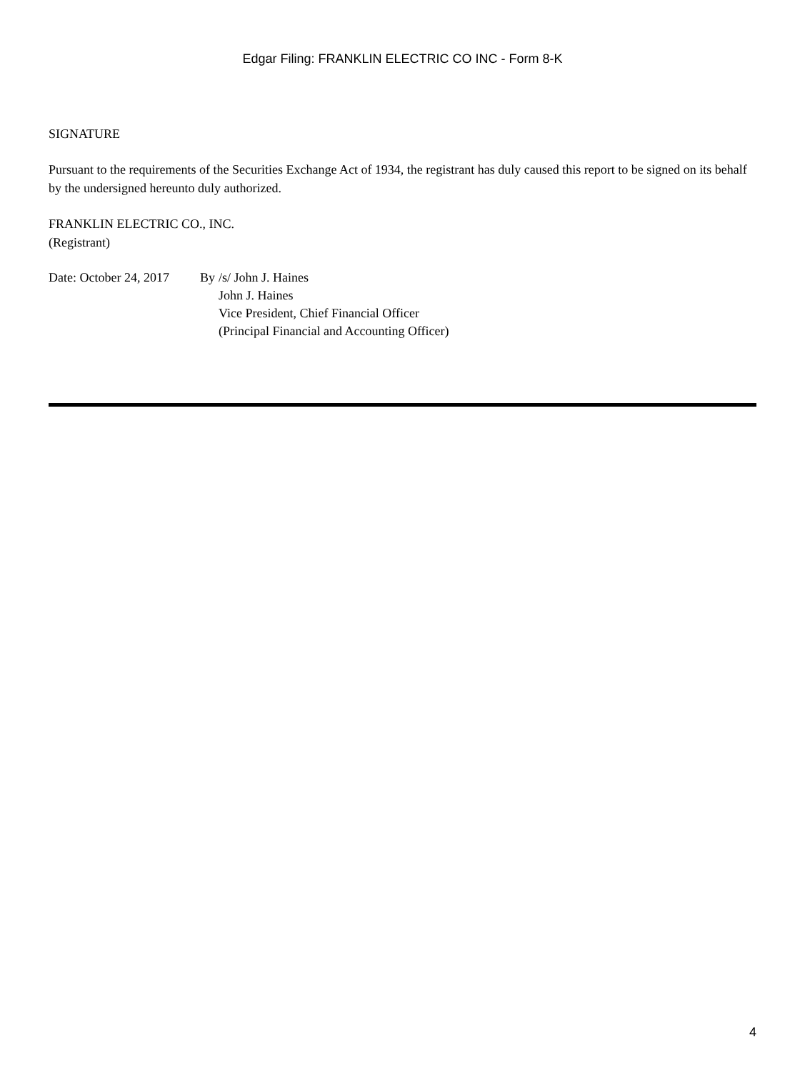Edgar Filing: FRANKLIN ELECTRIC CO INC - Form 8-K
SIGNATURE
Pursuant to the requirements of the Securities Exchange Act of 1934, the registrant has duly caused this report to be signed on its behalf by the undersigned hereunto duly authorized.
FRANKLIN ELECTRIC CO., INC.
(Registrant)
| Date: October 24, 2017 | By | /s/ John J. Haines |
| | | John J. Haines |
| | | Vice President, Chief Financial Officer |
| | | (Principal Financial and Accounting Officer) |
4